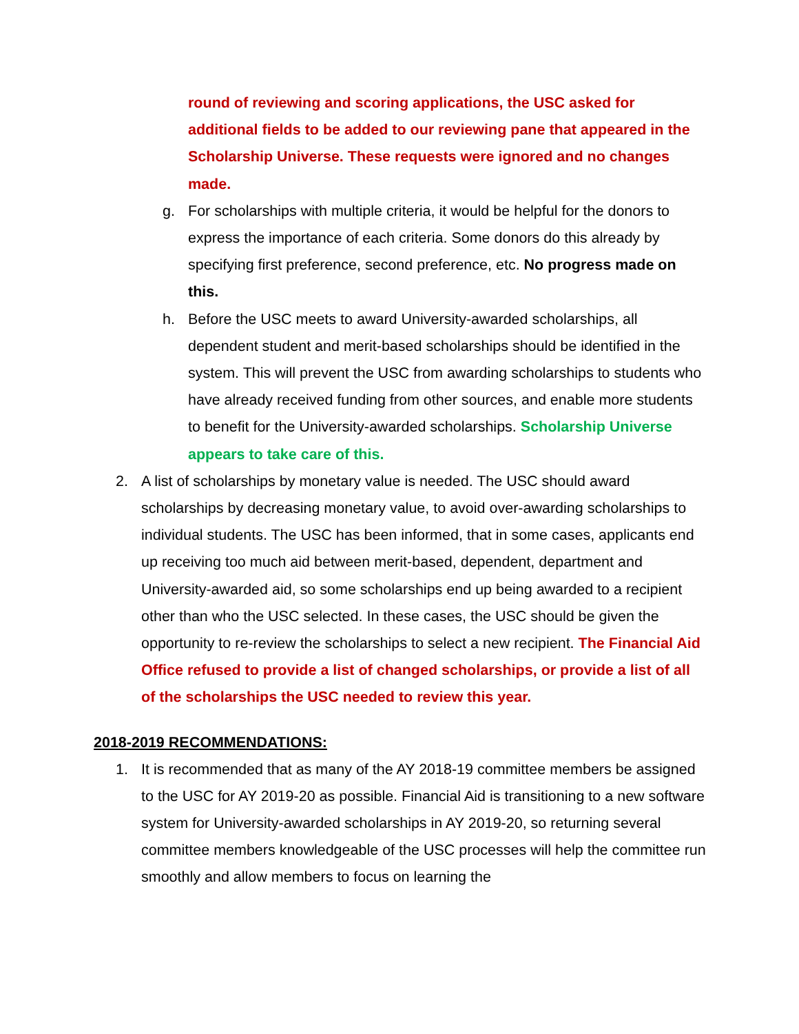round of reviewing and scoring applications, the USC asked for additional fields to be added to our reviewing pane that appeared in the Scholarship Universe. These requests were ignored and no changes made.
g. For scholarships with multiple criteria, it would be helpful for the donors to express the importance of each criteria. Some donors do this already by specifying first preference, second preference, etc. No progress made on this.
h. Before the USC meets to award University-awarded scholarships, all dependent student and merit-based scholarships should be identified in the system. This will prevent the USC from awarding scholarships to students who have already received funding from other sources, and enable more students to benefit for the University-awarded scholarships. Scholarship Universe appears to take care of this.
2. A list of scholarships by monetary value is needed. The USC should award scholarships by decreasing monetary value, to avoid over-awarding scholarships to individual students. The USC has been informed, that in some cases, applicants end up receiving too much aid between merit-based, dependent, department and University-awarded aid, so some scholarships end up being awarded to a recipient other than who the USC selected. In these cases, the USC should be given the opportunity to re-review the scholarships to select a new recipient. The Financial Aid Office refused to provide a list of changed scholarships, or provide a list of all of the scholarships the USC needed to review this year.
2018-2019 RECOMMENDATIONS:
1. It is recommended that as many of the AY 2018-19 committee members be assigned to the USC for AY 2019-20 as possible. Financial Aid is transitioning to a new software system for University-awarded scholarships in AY 2019-20, so returning several committee members knowledgeable of the USC processes will help the committee run smoothly and allow members to focus on learning the